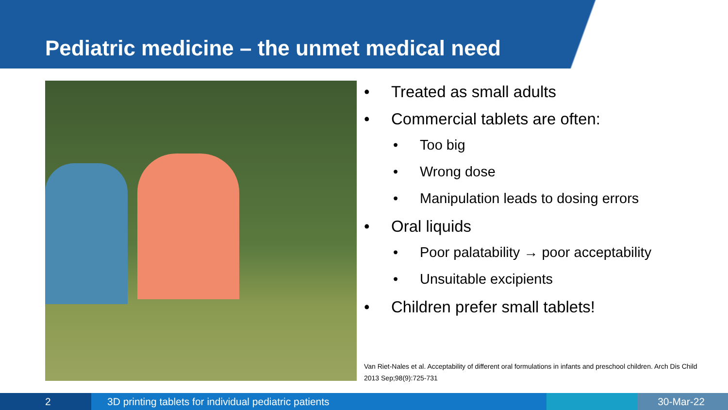Pediatric medicine – the unmet medical need
• Treated as small adults
• Commercial tablets are often:
• Too big
• Wrong dose
• Manipulation leads to dosing errors
• Oral liquids
• Poor palatability → poor acceptability
• Unsuitable excipients
• Children prefer small tablets!
Van Riet-Nales et al. Acceptability of different oral formulations in infants and preschool children. Arch Dis Child 2013 Sep;98(9):725-731
2 3D printing tablets for individual pediatric patients 30-Mar-22